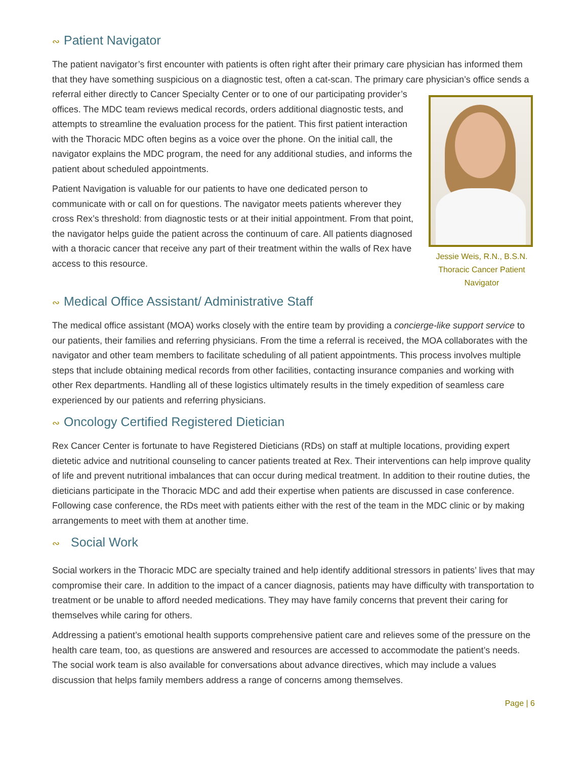∾ Patient Navigator
The patient navigator’s first encounter with patients is often right after their primary care physician has informed them that they have something suspicious on a diagnostic test, often a cat-scan. The primary care physician’s office sends a referral either directly to Cancer Specialty Center or to one of our participating Jessie Weis, R.N., B.S.N.
Thoracic Cancer Patient Navigator provider’s offices. The MDC team reviews medical records, orders additional diagnostic tests, and attempts to streamline the evaluation process for the patient. This first patient interaction with the Thoracic MDC often begins as a voice over the phone. On the initial call, the navigator explains the MDC program, the need for any additional studies, and informs the patient about scheduled appointments.
Patient Navigation is valuable for our patients to have one dedicated person to communicate with or call on for questions. The navigator meets patients wherever they cross Rex’s threshold: from diagnostic tests or at their initial appointment. From that point, the navigator helps guide the patient across the continuum of care. All patients diagnosed with a thoracic cancer that receive any part of their treatment within the walls of Rex have access to this resource.
∾ Medical Office Assistant/ Administrative Staff
The medical office assistant (MOA) works closely with the entire team by providing a concierge-like support service to our patients, their families and referring physicians. From the time a referral is received, the MOA collaborates with the navigator and other team members to facilitate scheduling of all patient appointments. This process involves multiple steps that include obtaining medical records from other facilities, contacting insurance companies and working with other Rex departments. Handling all of these logistics ultimately results in the timely expedition of seamless care experienced by our patients and referring physicians.
∾ Oncology Certified Registered Dietician
Rex Cancer Center is fortunate to have Registered Dieticians (RDs) on staff at multiple locations, providing expert dietetic advice and nutritional counseling to cancer patients treated at Rex. Their interventions can help improve quality of life and prevent nutritional imbalances that can occur during medical treatment. In addition to their routine duties, the dieticians participate in the Thoracic MDC and add their expertise when patients are discussed in case conference. Following case conference, the RDs meet with patients either with the rest of the team in the MDC clinic or by making arrangements to meet with them at another time.
∾ Social Work
Social workers in the Thoracic MDC are specialty trained and help identify additional stressors in patients’ lives that may compromise their care. In addition to the impact of a cancer diagnosis, patients may have difficulty with transportation to treatment or be unable to afford needed medications. They may have family concerns that prevent their caring for themselves while caring for others.
Addressing a patient’s emotional health supports comprehensive patient care and relieves some of the pressure on the health care team, too, as questions are answered and resources are accessed to accommodate the patient’s needs. The social work team is also available for conversations about advance directives, which may include a values discussion that helps family members address a range of concerns among themselves.
Page | 6